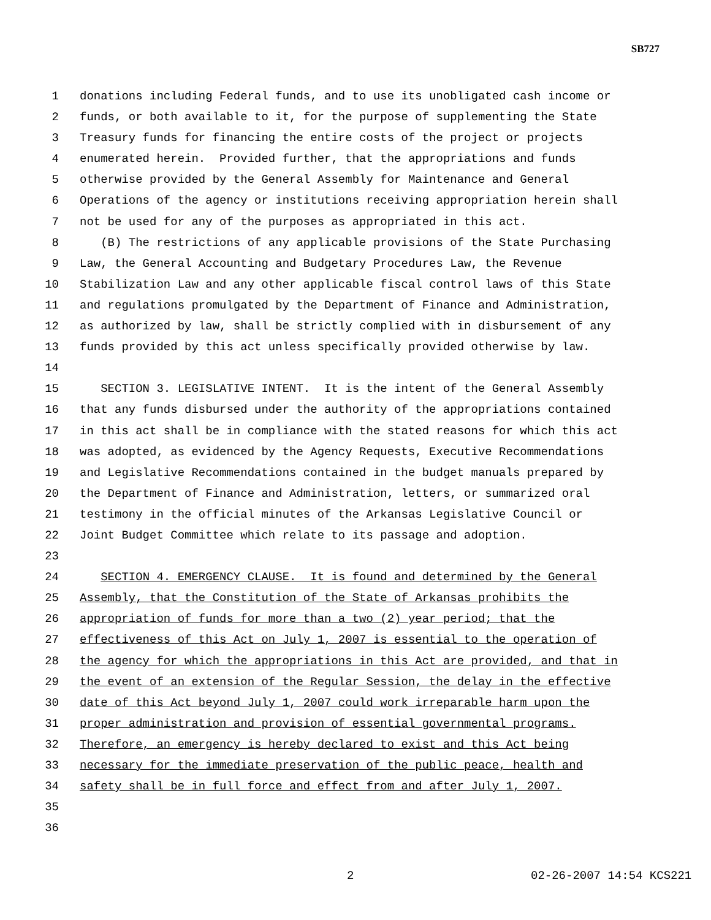SB727
1 donations including Federal funds, and to use its unobligated cash income or
2 funds, or both available to it, for the purpose of supplementing the State
3 Treasury funds for financing the entire costs of the project or projects
4 enumerated herein. Provided further, that the appropriations and funds
5 otherwise provided by the General Assembly for Maintenance and General
6 Operations of the agency or institutions receiving appropriation herein shall
7 not be used for any of the purposes as appropriated in this act.
8 (B) The restrictions of any applicable provisions of the State Purchasing
9 Law, the General Accounting and Budgetary Procedures Law, the Revenue
10 Stabilization Law and any other applicable fiscal control laws of this State
11 and regulations promulgated by the Department of Finance and Administration,
12 as authorized by law, shall be strictly complied with in disbursement of any
13 funds provided by this act unless specifically provided otherwise by law.
14
15 SECTION 3. LEGISLATIVE INTENT. It is the intent of the General Assembly
16 that any funds disbursed under the authority of the appropriations contained
17 in this act shall be in compliance with the stated reasons for which this act
18 was adopted, as evidenced by the Agency Requests, Executive Recommendations
19 and Legislative Recommendations contained in the budget manuals prepared by
20 the Department of Finance and Administration, letters, or summarized oral
21 testimony in the official minutes of the Arkansas Legislative Council or
22 Joint Budget Committee which relate to its passage and adoption.
23
24 SECTION 4. EMERGENCY CLAUSE. It is found and determined by the General
25 Assembly, that the Constitution of the State of Arkansas prohibits the
26 appropriation of funds for more than a two (2) year period; that the
27 effectiveness of this Act on July 1, 2007 is essential to the operation of
28 the agency for which the appropriations in this Act are provided, and that in
29 the event of an extension of the Regular Session, the delay in the effective
30 date of this Act beyond July 1, 2007 could work irreparable harm upon the
31 proper administration and provision of essential governmental programs.
32 Therefore, an emergency is hereby declared to exist and this Act being
33 necessary for the immediate preservation of the public peace, health and
34 safety shall be in full force and effect from and after July 1, 2007.
35
36
2 02-26-2007 14:54 KCS221